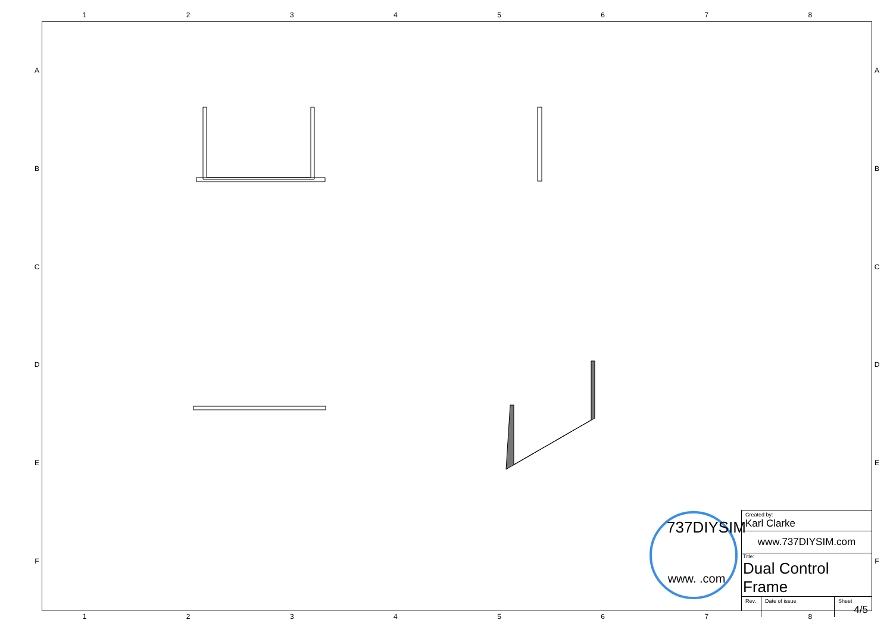12345678
ABCDEF
ABCDEF
737DIYSIM
www. .com
| Created by: Karl Clarke |
| www.737DIYSIM.com |
| Title: Dual Control Frame |
| Rev. | Date of issue | Sheet 4/5 |
12345678